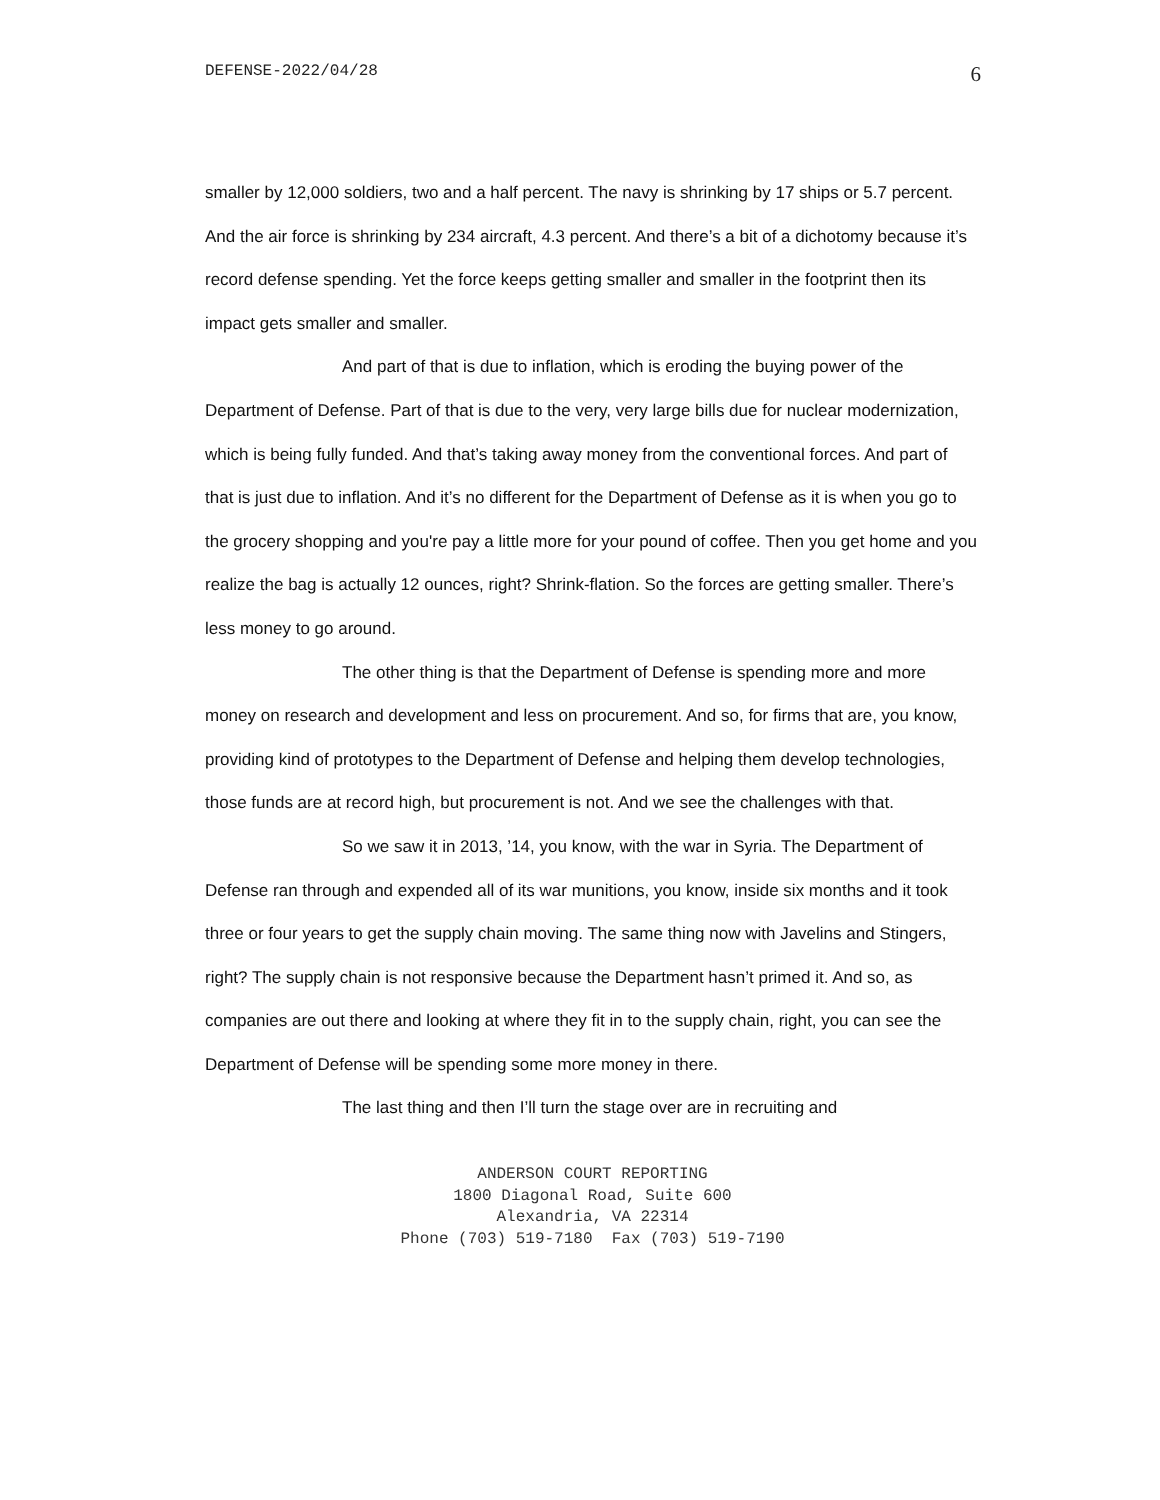DEFENSE-2022/04/28 6
smaller by 12,000 soldiers, two and a half percent. The navy is shrinking by 17 ships or 5.7 percent. And the air force is shrinking by 234 aircraft, 4.3 percent. And there’s a bit of a dichotomy because it’s record defense spending. Yet the force keeps getting smaller and smaller in the footprint then its impact gets smaller and smaller.
And part of that is due to inflation, which is eroding the buying power of the Department of Defense. Part of that is due to the very, very large bills due for nuclear modernization, which is being fully funded. And that’s taking away money from the conventional forces. And part of that is just due to inflation. And it’s no different for the Department of Defense as it is when you go to the grocery shopping and you're pay a little more for your pound of coffee. Then you get home and you realize the bag is actually 12 ounces, right? Shrink-flation. So the forces are getting smaller. There’s less money to go around.
The other thing is that the Department of Defense is spending more and more money on research and development and less on procurement. And so, for firms that are, you know, providing kind of prototypes to the Department of Defense and helping them develop technologies, those funds are at record high, but procurement is not. And we see the challenges with that.
So we saw it in 2013, ’14, you know, with the war in Syria. The Department of Defense ran through and expended all of its war munitions, you know, inside six months and it took three or four years to get the supply chain moving. The same thing now with Javelins and Stingers, right? The supply chain is not responsive because the Department hasn’t primed it. And so, as companies are out there and looking at where they fit in to the supply chain, right, you can see the Department of Defense will be spending some more money in there.
The last thing and then I’ll turn the stage over are in recruiting and
ANDERSON COURT REPORTING
1800 Diagonal Road, Suite 600
Alexandria, VA 22314
Phone (703) 519-7180 Fax (703) 519-7190